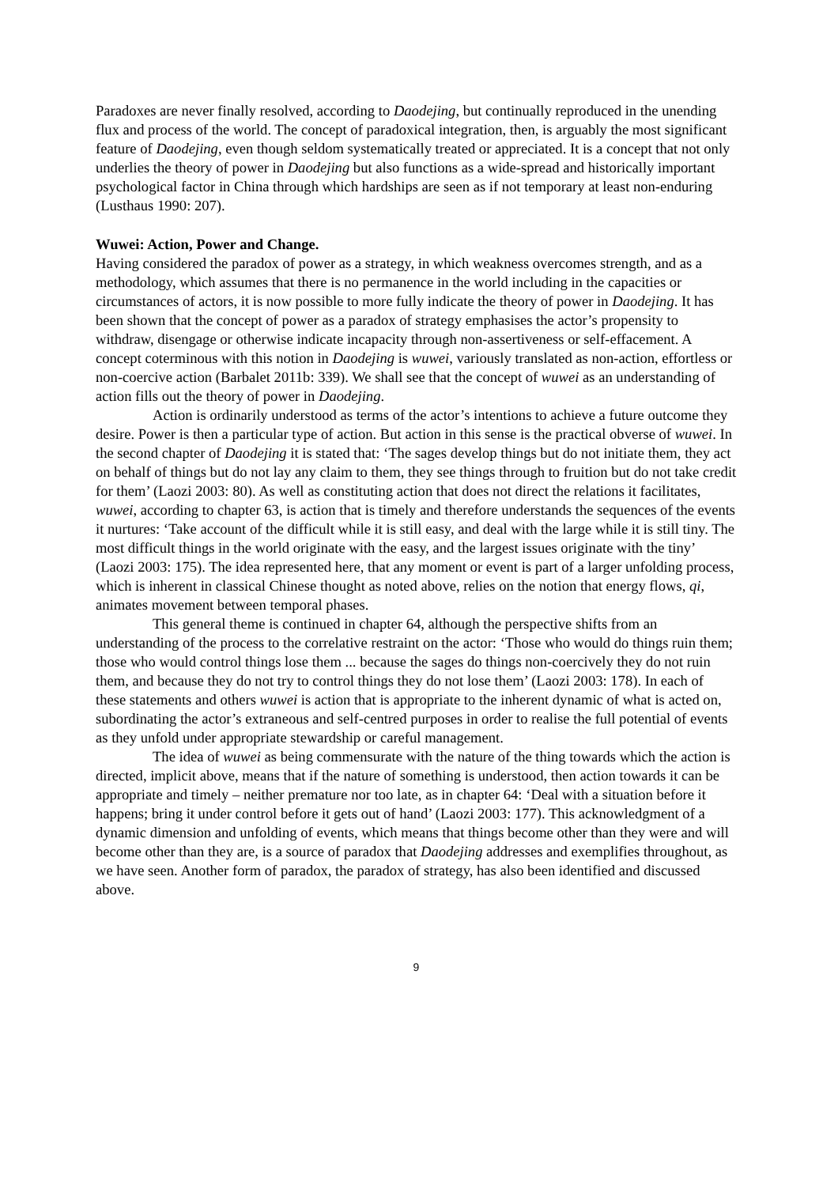Paradoxes are never finally resolved, according to Daodejing, but continually reproduced in the unending flux and process of the world. The concept of paradoxical integration, then, is arguably the most significant feature of Daodejing, even though seldom systematically treated or appreciated. It is a concept that not only underlies the theory of power in Daodejing but also functions as a wide-spread and historically important psychological factor in China through which hardships are seen as if not temporary at least non-enduring (Lusthaus 1990: 207).
Wuwei: Action, Power and Change.
Having considered the paradox of power as a strategy, in which weakness overcomes strength, and as a methodology, which assumes that there is no permanence in the world including in the capacities or circumstances of actors, it is now possible to more fully indicate the theory of power in Daodejing. It has been shown that the concept of power as a paradox of strategy emphasises the actor’s propensity to withdraw, disengage or otherwise indicate incapacity through non-assertiveness or self-effacement. A concept coterminous with this notion in Daodejing is wuwei, variously translated as non-action, effortless or non-coercive action (Barbalet 2011b: 339). We shall see that the concept of wuwei as an understanding of action fills out the theory of power in Daodejing.
Action is ordinarily understood as terms of the actor’s intentions to achieve a future outcome they desire. Power is then a particular type of action. But action in this sense is the practical obverse of wuwei. In the second chapter of Daodejing it is stated that: ‘The sages develop things but do not initiate them, they act on behalf of things but do not lay any claim to them, they see things through to fruition but do not take credit for them’ (Laozi 2003: 80). As well as constituting action that does not direct the relations it facilitates, wuwei, according to chapter 63, is action that is timely and therefore understands the sequences of the events it nurtures: ‘Take account of the difficult while it is still easy, and deal with the large while it is still tiny. The most difficult things in the world originate with the easy, and the largest issues originate with the tiny’ (Laozi 2003: 175). The idea represented here, that any moment or event is part of a larger unfolding process, which is inherent in classical Chinese thought as noted above, relies on the notion that energy flows, qi, animates movement between temporal phases.
This general theme is continued in chapter 64, although the perspective shifts from an understanding of the process to the correlative restraint on the actor: ‘Those who would do things ruin them; those who would control things lose them ... because the sages do things non-coercively they do not ruin them, and because they do not try to control things they do not lose them’ (Laozi 2003: 178). In each of these statements and others wuwei is action that is appropriate to the inherent dynamic of what is acted on, subordinating the actor’s extraneous and self-centred purposes in order to realise the full potential of events as they unfold under appropriate stewardship or careful management.
The idea of wuwei as being commensurate with the nature of the thing towards which the action is directed, implicit above, means that if the nature of something is understood, then action towards it can be appropriate and timely – neither premature nor too late, as in chapter 64: ‘Deal with a situation before it happens; bring it under control before it gets out of hand’ (Laozi 2003: 177). This acknowledgment of a dynamic dimension and unfolding of events, which means that things become other than they were and will become other than they are, is a source of paradox that Daodejing addresses and exemplifies throughout, as we have seen. Another form of paradox, the paradox of strategy, has also been identified and discussed above.
9